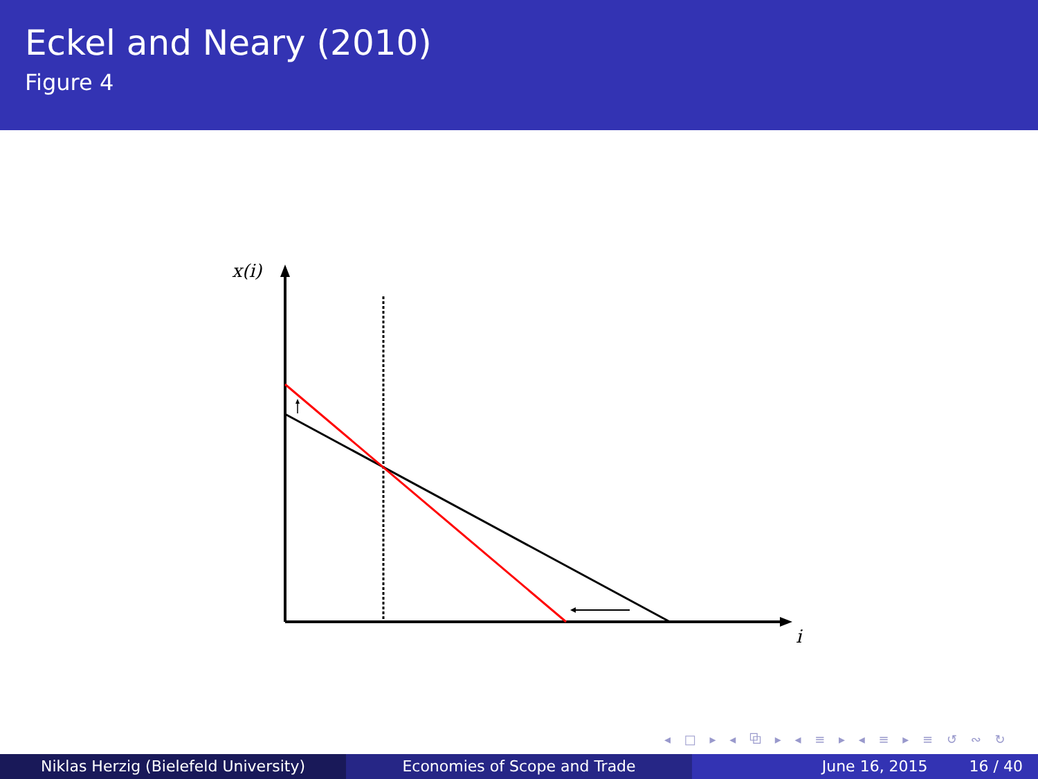Eckel and Neary (2010)
Figure 4
x(i)
i
◂ □ ▸ ◂ ⧉ ▸ ◂ ≡ ▸ ◂ ≡ ▸ ≡ ↺ ∾ ↻
Niklas Herzig (Bielefeld University) Economies of Scope and Trade June 16, 2015 16 / 40